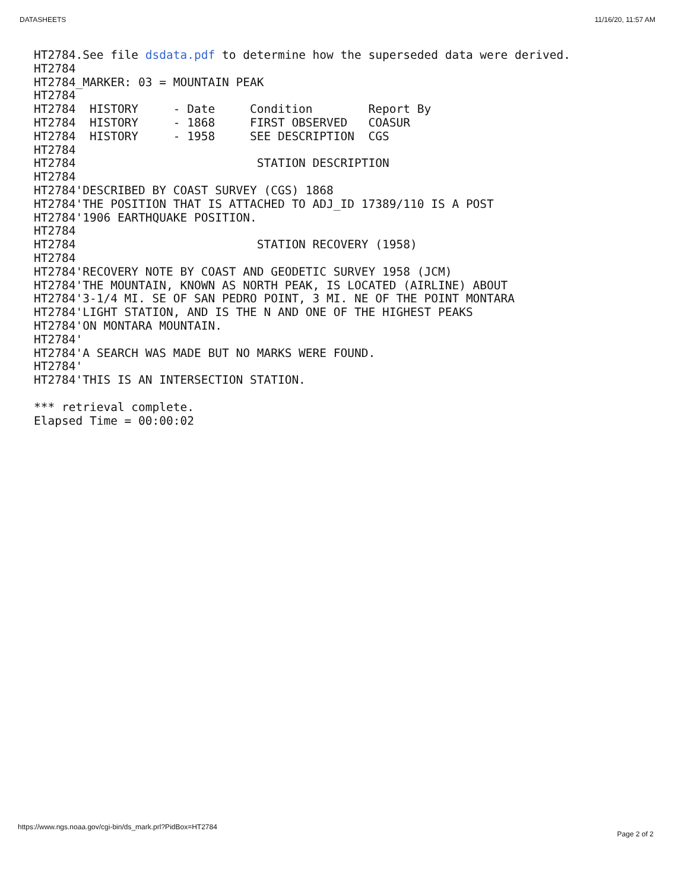DATASHEETS 11/16/20, 11:57 AM
HT2784.See file dsdata.pdf to determine how the superseded data were derived.
HT2784
HT2784_MARKER: 03 = MOUNTAIN PEAK
HT2784
HT2784  HISTORY     - Date     Condition        Report By
HT2784  HISTORY     - 1868     FIRST OBSERVED   COASUR
HT2784  HISTORY     - 1958     SEE DESCRIPTION  CGS
HT2784
HT2784                          STATION DESCRIPTION
HT2784
HT2784'DESCRIBED BY COAST SURVEY (CGS) 1868
HT2784'THE POSITION THAT IS ATTACHED TO ADJ_ID 17389/110 IS A POST
HT2784'1906 EARTHQUAKE POSITION.
HT2784
HT2784                          STATION RECOVERY (1958)
HT2784
HT2784'RECOVERY NOTE BY COAST AND GEODETIC SURVEY 1958 (JCM)
HT2784'THE MOUNTAIN, KNOWN AS NORTH PEAK, IS LOCATED (AIRLINE) ABOUT
HT2784'3-1/4 MI. SE OF SAN PEDRO POINT, 3 MI. NE OF THE POINT MONTARA
HT2784'LIGHT STATION, AND IS THE N AND ONE OF THE HIGHEST PEAKS
HT2784'ON MONTARA MOUNTAIN.
HT2784'
HT2784'A SEARCH WAS MADE BUT NO MARKS WERE FOUND.
HT2784'
HT2784'THIS IS AN INTERSECTION STATION.

*** retrieval complete.
Elapsed Time = 00:00:02
https://www.ngs.noaa.gov/cgi-bin/ds_mark.prl?PidBox=HT2784 Page 2 of 2